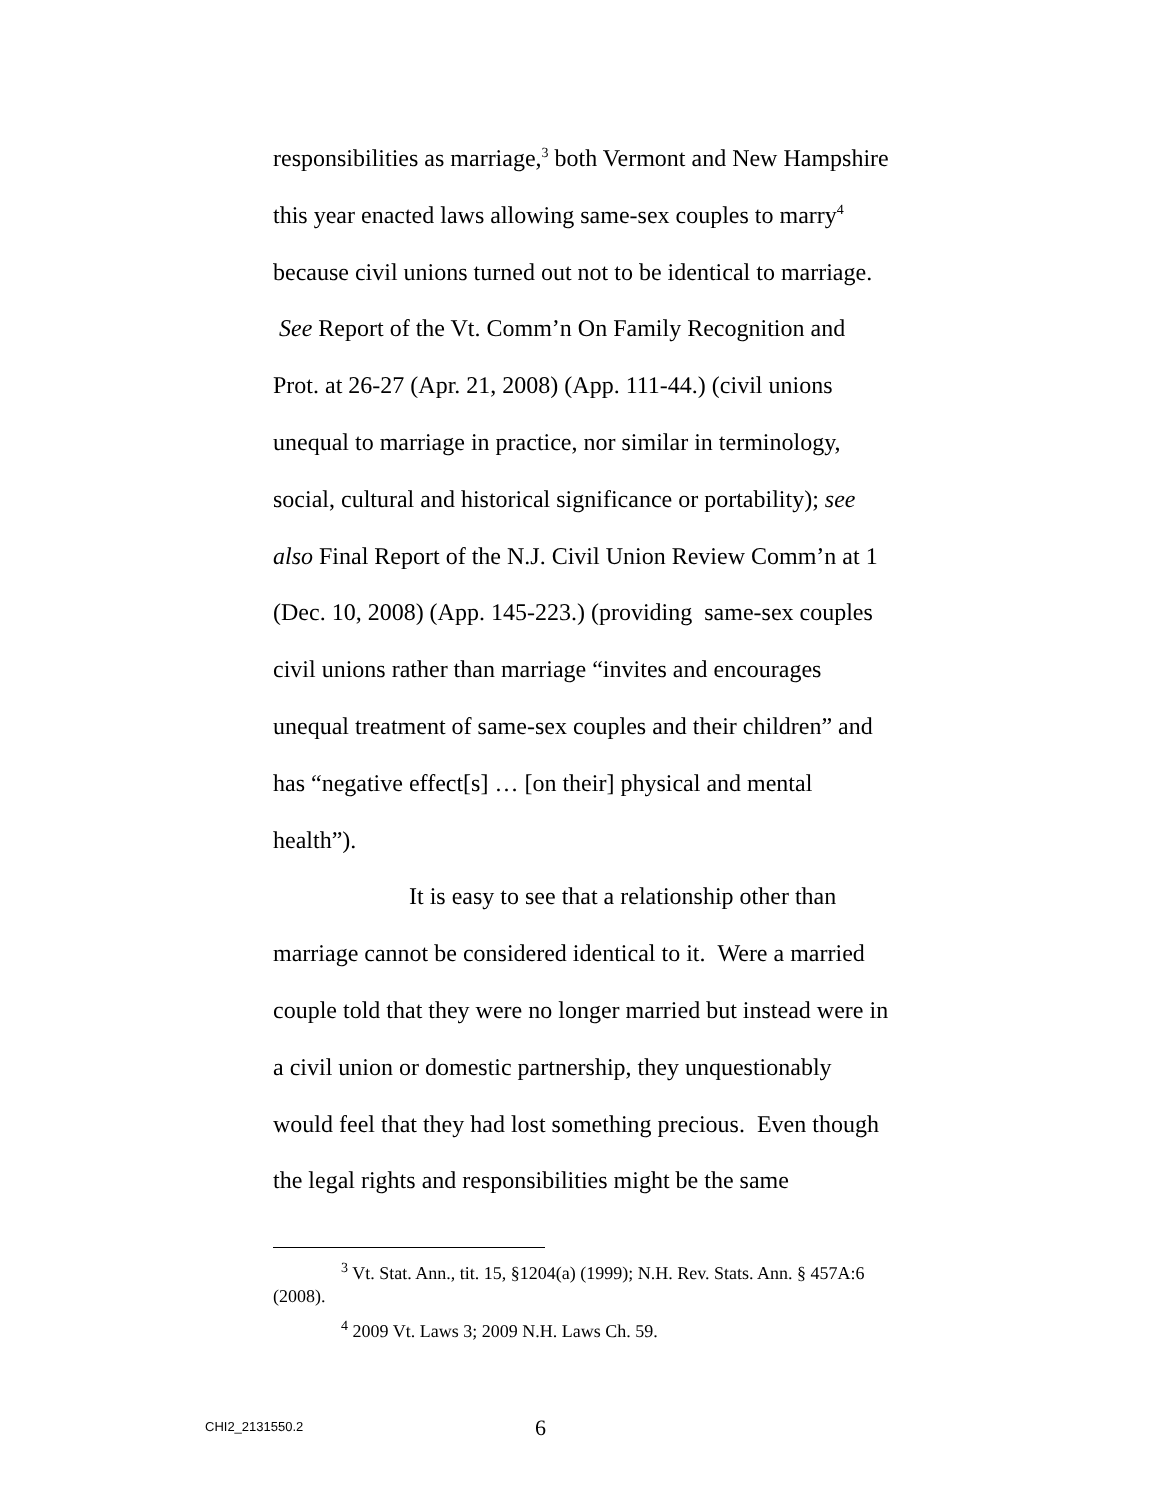responsibilities as marriage,<sup>3</sup> both Vermont and New Hampshire this year enacted laws allowing same-sex couples to marry<sup>4</sup> because civil unions turned out not to be identical to marriage. See Report of the Vt. Comm’n On Family Recognition and Prot. at 26-27 (Apr. 21, 2008) (App. 111-44.) (civil unions unequal to marriage in practice, nor similar in terminology, social, cultural and historical significance or portability); see also Final Report of the N.J. Civil Union Review Comm’n at 1 (Dec. 10, 2008) (App. 145-223.) (providing same-sex couples civil unions rather than marriage “invites and encourages unequal treatment of same-sex couples and their children” and has “negative effect[s] … [on their] physical and mental health”).
It is easy to see that a relationship other than marriage cannot be considered identical to it. Were a married couple told that they were no longer married but instead were in a civil union or domestic partnership, they unquestionably would feel that they had lost something precious. Even though the legal rights and responsibilities might be the same
<sup>3</sup> Vt. Stat. Ann., tit. 15, §1204(a) (1999); N.H. Rev. Stats. Ann. § 457A:6 (2008).
<sup>4</sup> 2009 Vt. Laws 3; 2009 N.H. Laws Ch. 59.
CHI2_2131550.2 6